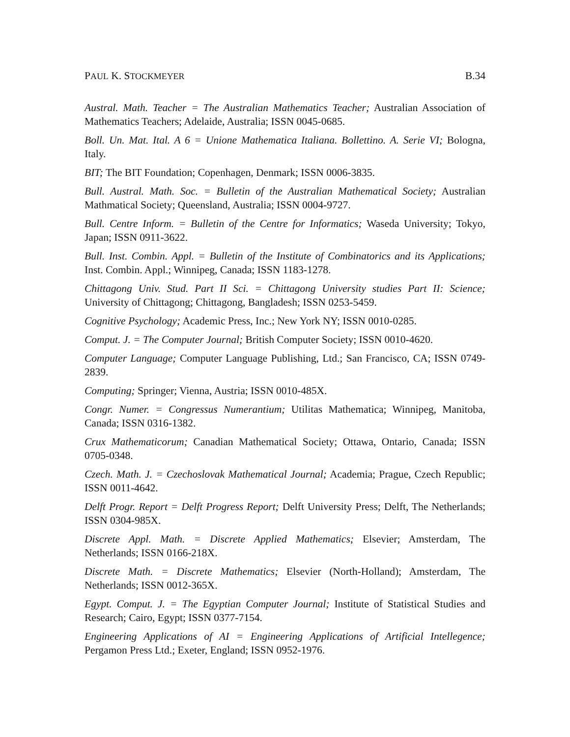PAUL K. STOCKMEYER B.34
Austral. Math. Teacher = The Australian Mathematics Teacher; Australian Association of Mathematics Teachers; Adelaide, Australia; ISSN 0045-0685.
Boll. Un. Mat. Ital. A 6 = Unione Mathematica Italiana. Bollettino. A. Serie VI; Bologna, Italy.
BIT; The BIT Foundation; Copenhagen, Denmark; ISSN 0006-3835.
Bull. Austral. Math. Soc. = Bulletin of the Australian Mathematical Society; Australian Mathmatical Society; Queensland, Australia; ISSN 0004-9727.
Bull. Centre Inform. = Bulletin of the Centre for Informatics; Waseda University; Tokyo, Japan; ISSN 0911-3622.
Bull. Inst. Combin. Appl. = Bulletin of the Institute of Combinatorics and its Applications; Inst. Combin. Appl.; Winnipeg, Canada; ISSN 1183-1278.
Chittagong Univ. Stud. Part II Sci. = Chittagong University studies Part II: Science; University of Chittagong; Chittagong, Bangladesh; ISSN 0253-5459.
Cognitive Psychology; Academic Press, Inc.; New York NY; ISSN 0010-0285.
Comput. J. = The Computer Journal; British Computer Society; ISSN 0010-4620.
Computer Language; Computer Language Publishing, Ltd.; San Francisco, CA; ISSN 0749-2839.
Computing; Springer; Vienna, Austria; ISSN 0010-485X.
Congr. Numer. = Congressus Numerantium; Utilitas Mathematica; Winnipeg, Manitoba, Canada; ISSN 0316-1382.
Crux Mathematicorum; Canadian Mathematical Society; Ottawa, Ontario, Canada; ISSN 0705-0348.
Czech. Math. J. = Czechoslovak Mathematical Journal; Academia; Prague, Czech Republic; ISSN 0011-4642.
Delft Progr. Report = Delft Progress Report; Delft University Press; Delft, The Netherlands; ISSN 0304-985X.
Discrete Appl. Math. = Discrete Applied Mathematics; Elsevier; Amsterdam, The Netherlands; ISSN 0166-218X.
Discrete Math. = Discrete Mathematics; Elsevier (North-Holland); Amsterdam, The Netherlands; ISSN 0012-365X.
Egypt. Comput. J. = The Egyptian Computer Journal; Institute of Statistical Studies and Research; Cairo, Egypt; ISSN 0377-7154.
Engineering Applications of AI = Engineering Applications of Artificial Intellegence; Pergamon Press Ltd.; Exeter, England; ISSN 0952-1976.